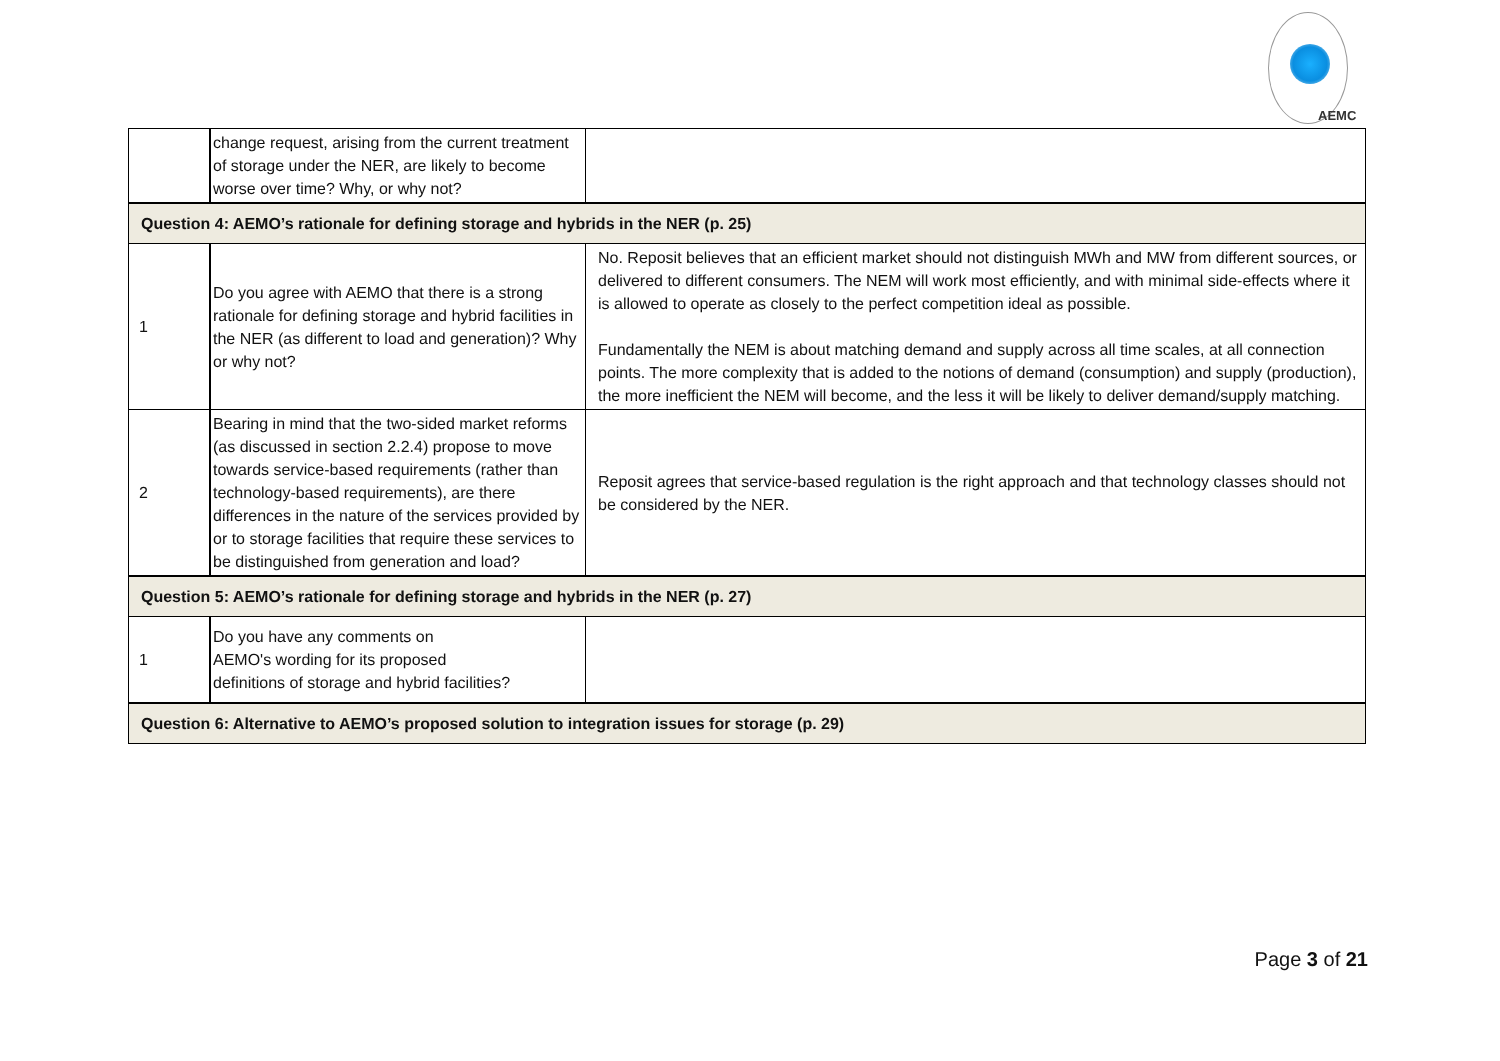AEMC
| | change request, arising from the current treatment of storage under the NER, are likely to become worse over time? Why, or why not? | |
| Question 4: AEMO’s rationale for defining storage and hybrids in the NER (p. 25) | | |
| 1 | Do you agree with AEMO that there is a strong rationale for defining storage and hybrid facilities in the NER (as different to load and generation)? Why or why not? | No. Reposit believes that an efficient market should not distinguish MWh and MW from different sources, or delivered to different consumers. The NEM will work most efficiently, and with minimal side-effects where it is allowed to operate as closely to the perfect competition ideal as possible. Fundamentally the NEM is about matching demand and supply across all time scales, at all connection points. The more complexity that is added to the notions of demand (consumption) and supply (production), the more inefficient the NEM will become, and the less it will be likely to deliver demand/supply matching. |
| 2 | Bearing in mind that the two-sided market reforms (as discussed in section 2.2.4) propose to move towards service-based requirements (rather than technology-based requirements), are there differences in the nature of the services provided by or to storage facilities that require these services to be distinguished from generation and load? | Reposit agrees that service-based regulation is the right approach and that technology classes should not be considered by the NER. |
| Question 5: AEMO’s rationale for defining storage and hybrids in the NER (p. 27) | | |
| 1 | Do you have any comments on AEMO's wording for its proposed definitions of storage and hybrid facilities? | |
| Question 6: Alternative to AEMO’s proposed solution to integration issues for storage (p. 29) | | |
Page 3 of 21